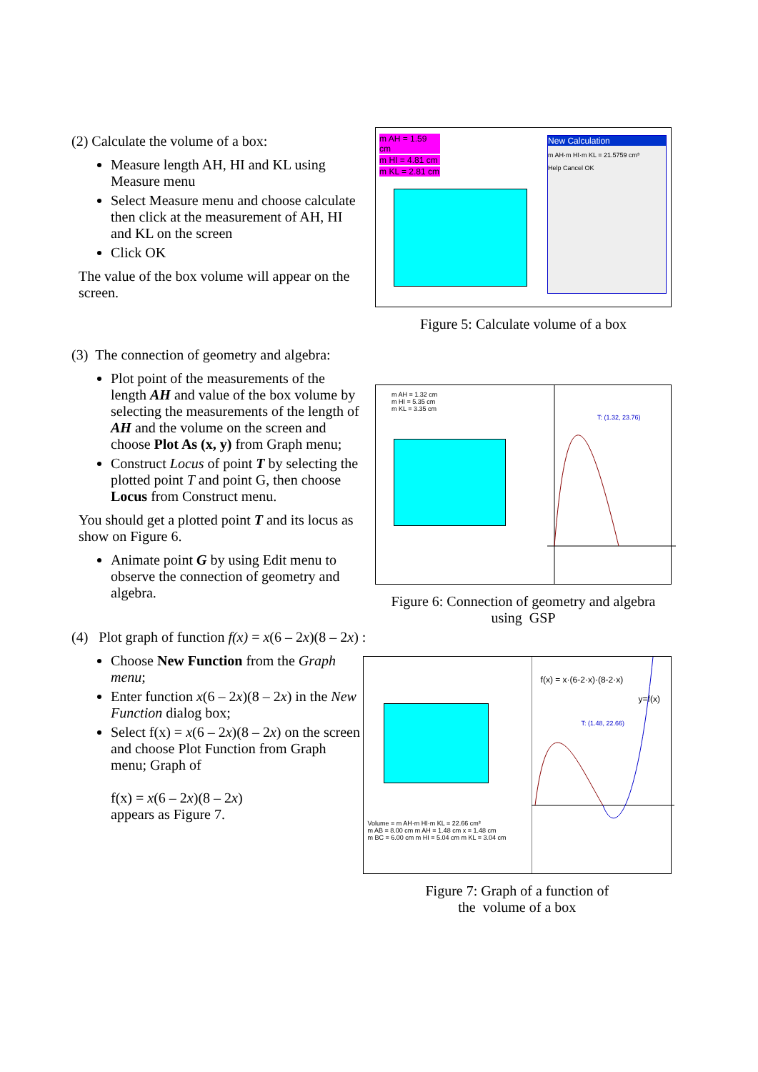(2) Calculate the volume of a box:
Measure length AH, HI and KL using Measure menu
Select Measure menu and choose calculate then click at the measurement of AH, HI and KL on the screen
Click OK
The value of the box volume will appear on the screen.
m AH = 1.59 cm
m HI = 4.81 cm
m KL = 2.81 cm
New Calculation
m AH·m HI·m KL = 21.5759 cm³
Help Cancel OK
Figure 5: Calculate volume of a box
(3) The connection of geometry and algebra:
Plot point of the measurements of the length AH and value of the box volume by selecting the measurements of the length of AH and the volume on the screen and choose Plot As (x, y) from Graph menu;
Construct Locus of point T by selecting the plotted point T and point G, then choose Locus from Construct menu.
You should get a plotted point T and its locus as show on Figure 6.
Animate point G by using Edit menu to observe the connection of geometry and algebra.
m AH = 1.32 cm
m HI = 5.35 cm
m KL = 3.35 cm
T: (1.32, 23.76)
Figure 6: Connection of geometry and algebra using GSP
(4) Plot graph of function f(x) = x(6 – 2x)(8 – 2x) :
Choose New Function from the Graph menu;
Enter function x(6 – 2x)(8 – 2x) in the New Function dialog box;
Select f(x) = x(6 – 2x)(8 – 2x) on the screen and choose Plot Function from Graph menu; Graph of
f(x) = x(6 – 2x)(8 – 2x)
appears as Figure 7.
f(x) = x·(6-2·x)·(8-2·x)
y=f(x)
T: (1.48, 22.66)
Volume = m AH·m HI·m KL = 22.66 cm³
m AB = 8.00 cm m AH = 1.48 cm x = 1.48 cm
m BC = 6.00 cm m HI = 5.04 cm m KL = 3.04 cm
Figure 7: Graph of a function of
the volume of a box